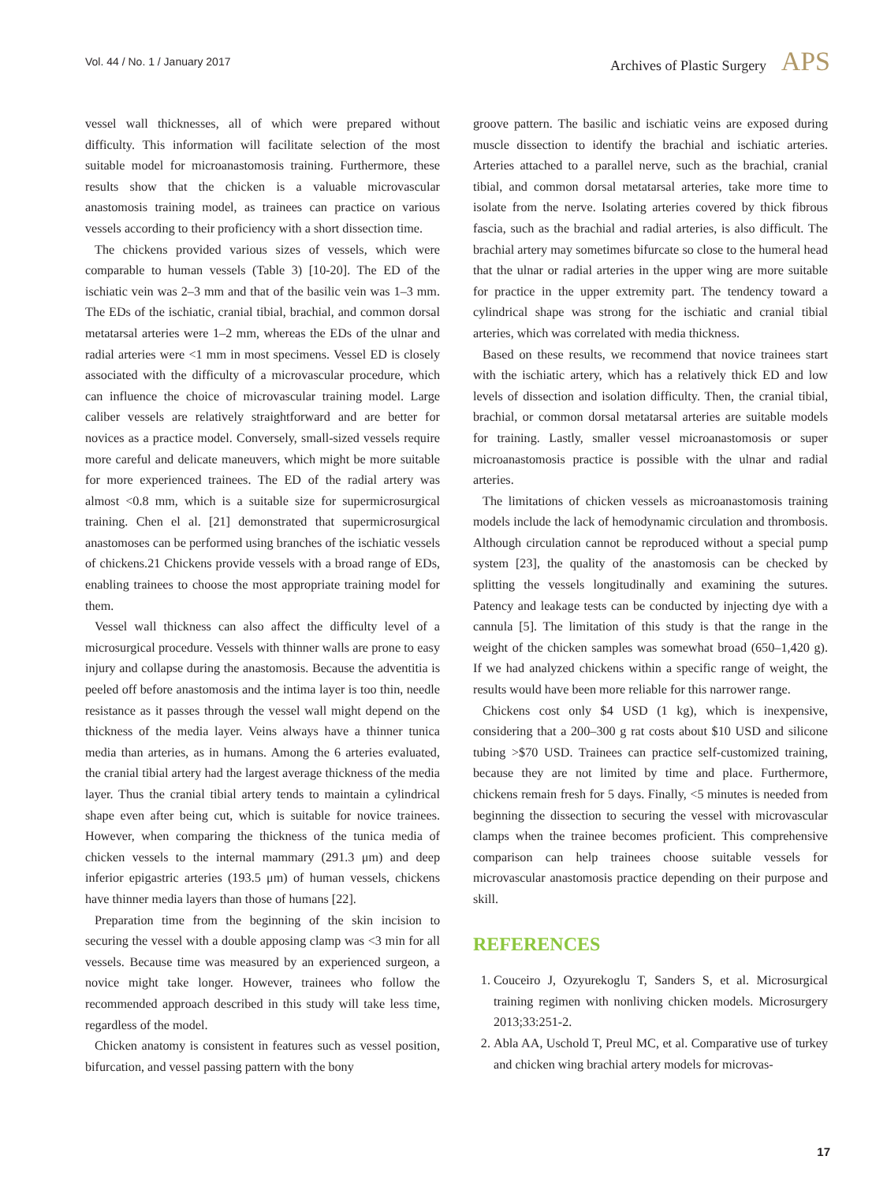Vol. 44 / No. 1 / January 2017 Archives of Plastic Surgery APS
vessel wall thicknesses, all of which were prepared without difficulty. This information will facilitate selection of the most suitable model for microanastomosis training. Furthermore, these results show that the chicken is a valuable microvascular anastomosis training model, as trainees can practice on various vessels according to their proficiency with a short dissection time.
The chickens provided various sizes of vessels, which were comparable to human vessels (Table 3) [10-20]. The ED of the ischiatic vein was 2–3 mm and that of the basilic vein was 1–3 mm. The EDs of the ischiatic, cranial tibial, brachial, and common dorsal metatarsal arteries were 1–2 mm, whereas the EDs of the ulnar and radial arteries were <1 mm in most specimens. Vessel ED is closely associated with the difficulty of a microvascular procedure, which can influence the choice of microvascular training model. Large caliber vessels are relatively straightforward and are better for novices as a practice model. Conversely, small-sized vessels require more careful and delicate maneuvers, which might be more suitable for more experienced trainees. The ED of the radial artery was almost <0.8 mm, which is a suitable size for supermicrosurgical training. Chen el al. [21] demonstrated that supermicrosurgical anastomoses can be performed using branches of the ischiatic vessels of chickens.21 Chickens provide vessels with a broad range of EDs, enabling trainees to choose the most appropriate training model for them.
Vessel wall thickness can also affect the difficulty level of a microsurgical procedure. Vessels with thinner walls are prone to easy injury and collapse during the anastomosis. Because the adventitia is peeled off before anastomosis and the intima layer is too thin, needle resistance as it passes through the vessel wall might depend on the thickness of the media layer. Veins always have a thinner tunica media than arteries, as in humans. Among the 6 arteries evaluated, the cranial tibial artery had the largest average thickness of the media layer. Thus the cranial tibial artery tends to maintain a cylindrical shape even after being cut, which is suitable for novice trainees. However, when comparing the thickness of the tunica media of chicken vessels to the internal mammary (291.3 μm) and deep inferior epigastric arteries (193.5 μm) of human vessels, chickens have thinner media layers than those of humans [22].
Preparation time from the beginning of the skin incision to securing the vessel with a double apposing clamp was <3 min for all vessels. Because time was measured by an experienced surgeon, a novice might take longer. However, trainees who follow the recommended approach described in this study will take less time, regardless of the model.
Chicken anatomy is consistent in features such as vessel position, bifurcation, and vessel passing pattern with the bony
groove pattern. The basilic and ischiatic veins are exposed during muscle dissection to identify the brachial and ischiatic arteries. Arteries attached to a parallel nerve, such as the brachial, cranial tibial, and common dorsal metatarsal arteries, take more time to isolate from the nerve. Isolating arteries covered by thick fibrous fascia, such as the brachial and radial arteries, is also difficult. The brachial artery may sometimes bifurcate so close to the humeral head that the ulnar or radial arteries in the upper wing are more suitable for practice in the upper extremity part. The tendency toward a cylindrical shape was strong for the ischiatic and cranial tibial arteries, which was correlated with media thickness.
Based on these results, we recommend that novice trainees start with the ischiatic artery, which has a relatively thick ED and low levels of dissection and isolation difficulty. Then, the cranial tibial, brachial, or common dorsal metatarsal arteries are suitable models for training. Lastly, smaller vessel microanastomosis or super microanastomosis practice is possible with the ulnar and radial arteries.
The limitations of chicken vessels as microanastomosis training models include the lack of hemodynamic circulation and thrombosis. Although circulation cannot be reproduced without a special pump system [23], the quality of the anastomosis can be checked by splitting the vessels longitudinally and examining the sutures. Patency and leakage tests can be conducted by injecting dye with a cannula [5]. The limitation of this study is that the range in the weight of the chicken samples was somewhat broad (650–1,420 g). If we had analyzed chickens within a specific range of weight, the results would have been more reliable for this narrower range.
Chickens cost only $4 USD (1 kg), which is inexpensive, considering that a 200–300 g rat costs about $10 USD and silicone tubing >$70 USD. Trainees can practice self-customized training, because they are not limited by time and place. Furthermore, chickens remain fresh for 5 days. Finally, <5 minutes is needed from beginning the dissection to securing the vessel with microvascular clamps when the trainee becomes proficient. This comprehensive comparison can help trainees choose suitable vessels for microvascular anastomosis practice depending on their purpose and skill.
REFERENCES
1. Couceiro J, Ozyurekoglu T, Sanders S, et al. Microsurgical training regimen with nonliving chicken models. Microsurgery 2013;33:251-2.
2. Abla AA, Uschold T, Preul MC, et al. Comparative use of turkey and chicken wing brachial artery models for microvas-
17